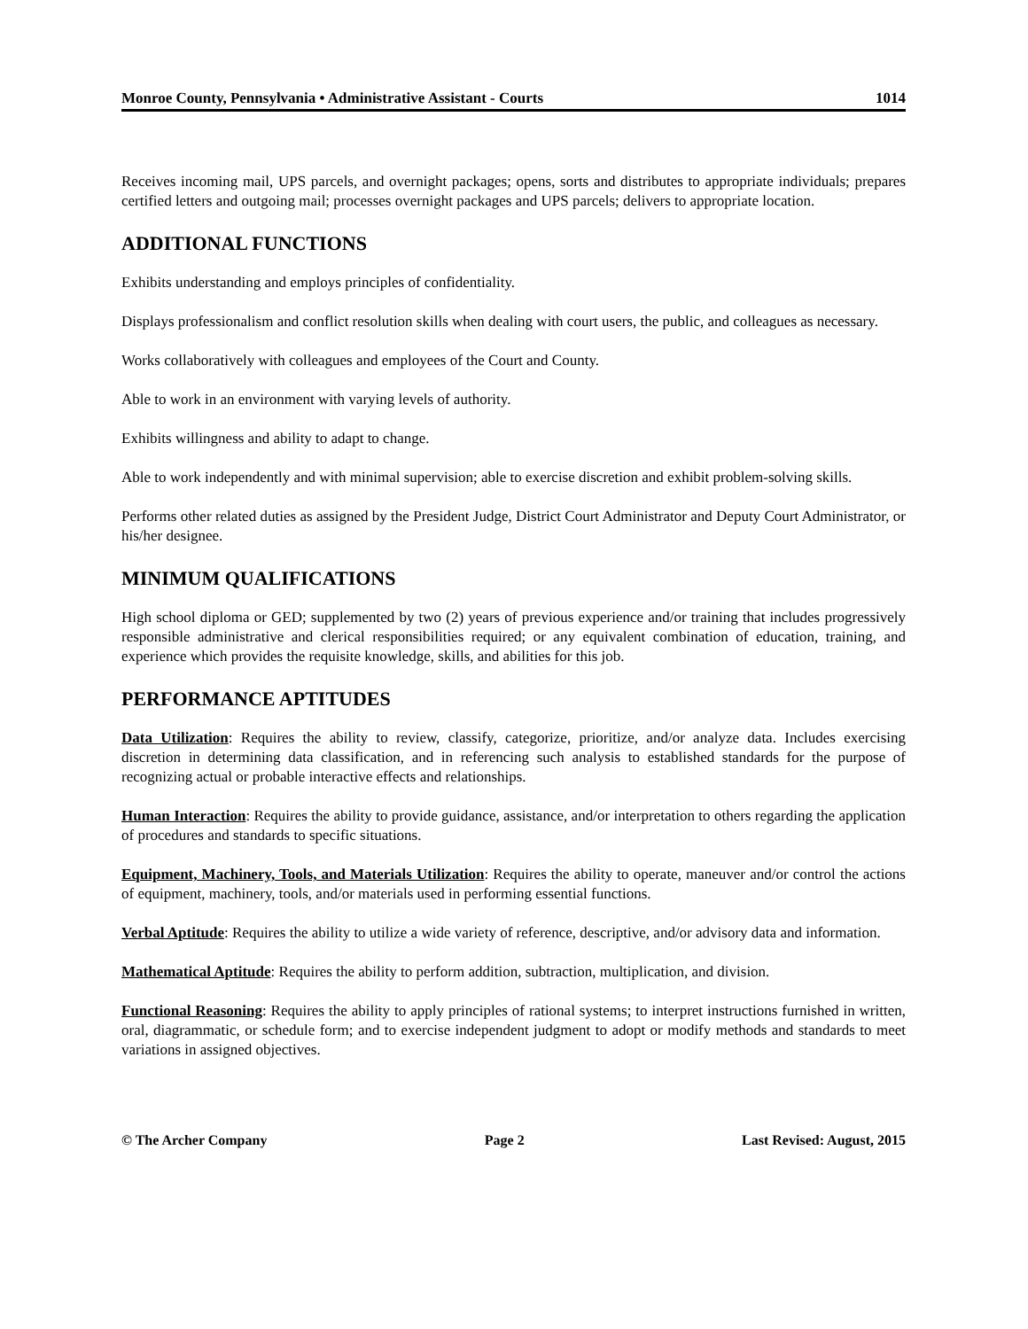Monroe County, Pennsylvania • Administrative Assistant - Courts 1014
Receives incoming mail, UPS parcels, and overnight packages; opens, sorts and distributes to appropriate individuals; prepares certified letters and outgoing mail; processes overnight packages and UPS parcels; delivers to appropriate location.
ADDITIONAL FUNCTIONS
Exhibits understanding and employs principles of confidentiality.
Displays professionalism and conflict resolution skills when dealing with court users, the public, and colleagues as necessary.
Works collaboratively with colleagues and employees of the Court and County.
Able to work in an environment with varying levels of authority.
Exhibits willingness and ability to adapt to change.
Able to work independently and with minimal supervision; able to exercise discretion and exhibit problem-solving skills.
Performs other related duties as assigned by the President Judge, District Court Administrator and Deputy Court Administrator, or his/her designee.
MINIMUM QUALIFICATIONS
High school diploma or GED; supplemented by two (2) years of previous experience and/or training that includes progressively responsible administrative and clerical responsibilities required; or any equivalent combination of education, training, and experience which provides the requisite knowledge, skills, and abilities for this job.
PERFORMANCE APTITUDES
Data Utilization: Requires the ability to review, classify, categorize, prioritize, and/or analyze data. Includes exercising discretion in determining data classification, and in referencing such analysis to established standards for the purpose of recognizing actual or probable interactive effects and relationships.
Human Interaction: Requires the ability to provide guidance, assistance, and/or interpretation to others regarding the application of procedures and standards to specific situations.
Equipment, Machinery, Tools, and Materials Utilization: Requires the ability to operate, maneuver and/or control the actions of equipment, machinery, tools, and/or materials used in performing essential functions.
Verbal Aptitude: Requires the ability to utilize a wide variety of reference, descriptive, and/or advisory data and information.
Mathematical Aptitude: Requires the ability to perform addition, subtraction, multiplication, and division.
Functional Reasoning: Requires the ability to apply principles of rational systems; to interpret instructions furnished in written, oral, diagrammatic, or schedule form; and to exercise independent judgment to adopt or modify methods and standards to meet variations in assigned objectives.
© The Archer Company Page 2 Last Revised: August, 2015